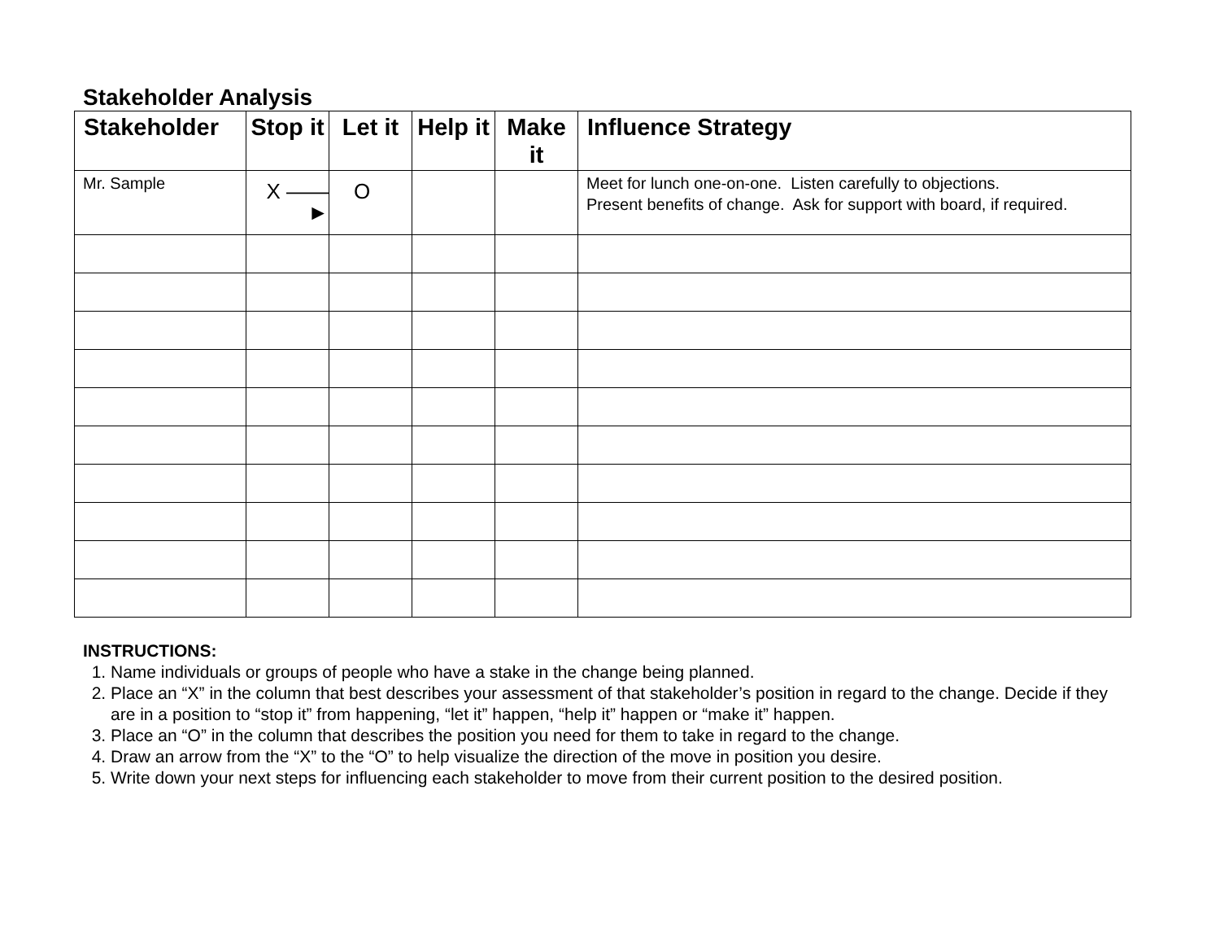Stakeholder Analysis
| Stakeholder | Stop it | Let it | Help it | Make it | Influence Strategy |
| --- | --- | --- | --- | --- | --- |
| Mr. Sample | X ——► | O | | | Meet for lunch one-on-one. Listen carefully to objections. Present benefits of change. Ask for support with board, if required. |
INSTRUCTIONS:
1. Name individuals or groups of people who have a stake in the change being planned.
2. Place an “X” in the column that best describes your assessment of that stakeholder’s position in regard to the change. Decide if they are in a position to “stop it” from happening, “let it” happen, “help it” happen or “make it” happen.
3. Place an “O” in the column that describes the position you need for them to take in regard to the change.
4. Draw an arrow from the “X” to the “O” to help visualize the direction of the move in position you desire.
5. Write down your next steps for influencing each stakeholder to move from their current position to the desired position.